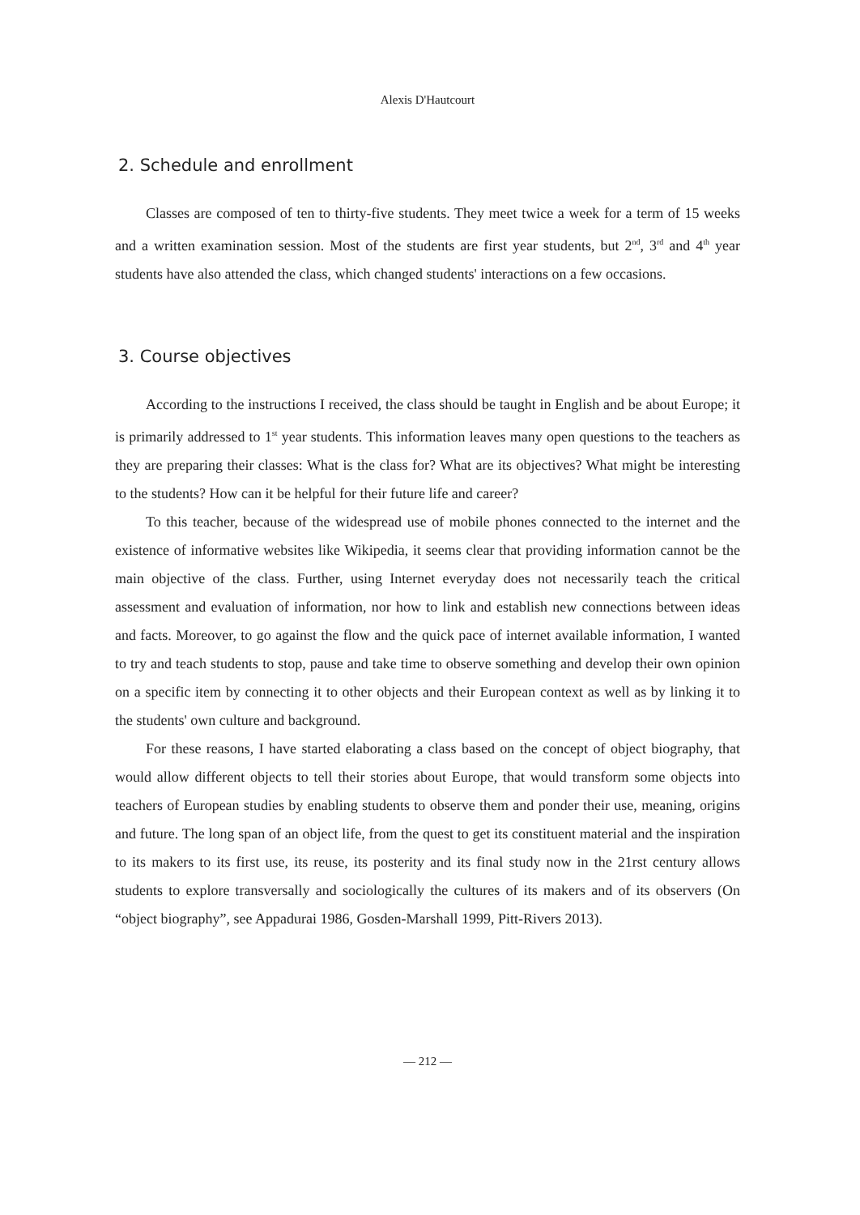Alexis D'Hautcourt
2. Schedule and enrollment
Classes are composed of ten to thirty-five students. They meet twice a week for a term of 15 weeks and a written examination session. Most of the students are first year students, but 2<sup>nd</sup>, 3<sup>rd</sup> and 4<sup>th</sup> year students have also attended the class, which changed students' interactions on a few occasions.
3. Course objectives
According to the instructions I received, the class should be taught in English and be about Europe; it is primarily addressed to 1<sup>st</sup> year students. This information leaves many open questions to the teachers as they are preparing their classes: What is the class for? What are its objectives? What might be interesting to the students? How can it be helpful for their future life and career?
To this teacher, because of the widespread use of mobile phones connected to the internet and the existence of informative websites like Wikipedia, it seems clear that providing information cannot be the main objective of the class. Further, using Internet everyday does not necessarily teach the critical assessment and evaluation of information, nor how to link and establish new connections between ideas and facts. Moreover, to go against the flow and the quick pace of internet available information, I wanted to try and teach students to stop, pause and take time to observe something and develop their own opinion on a specific item by connecting it to other objects and their European context as well as by linking it to the students' own culture and background.
For these reasons, I have started elaborating a class based on the concept of object biography, that would allow different objects to tell their stories about Europe, that would transform some objects into teachers of European studies by enabling students to observe them and ponder their use, meaning, origins and future. The long span of an object life, from the quest to get its constituent material and the inspiration to its makers to its first use, its reuse, its posterity and its final study now in the 21rst century allows students to explore transversally and sociologically the cultures of its makers and of its observers (On “object biography”, see Appadurai 1986, Gosden-Marshall 1999, Pitt-Rivers 2013).
— 212 —